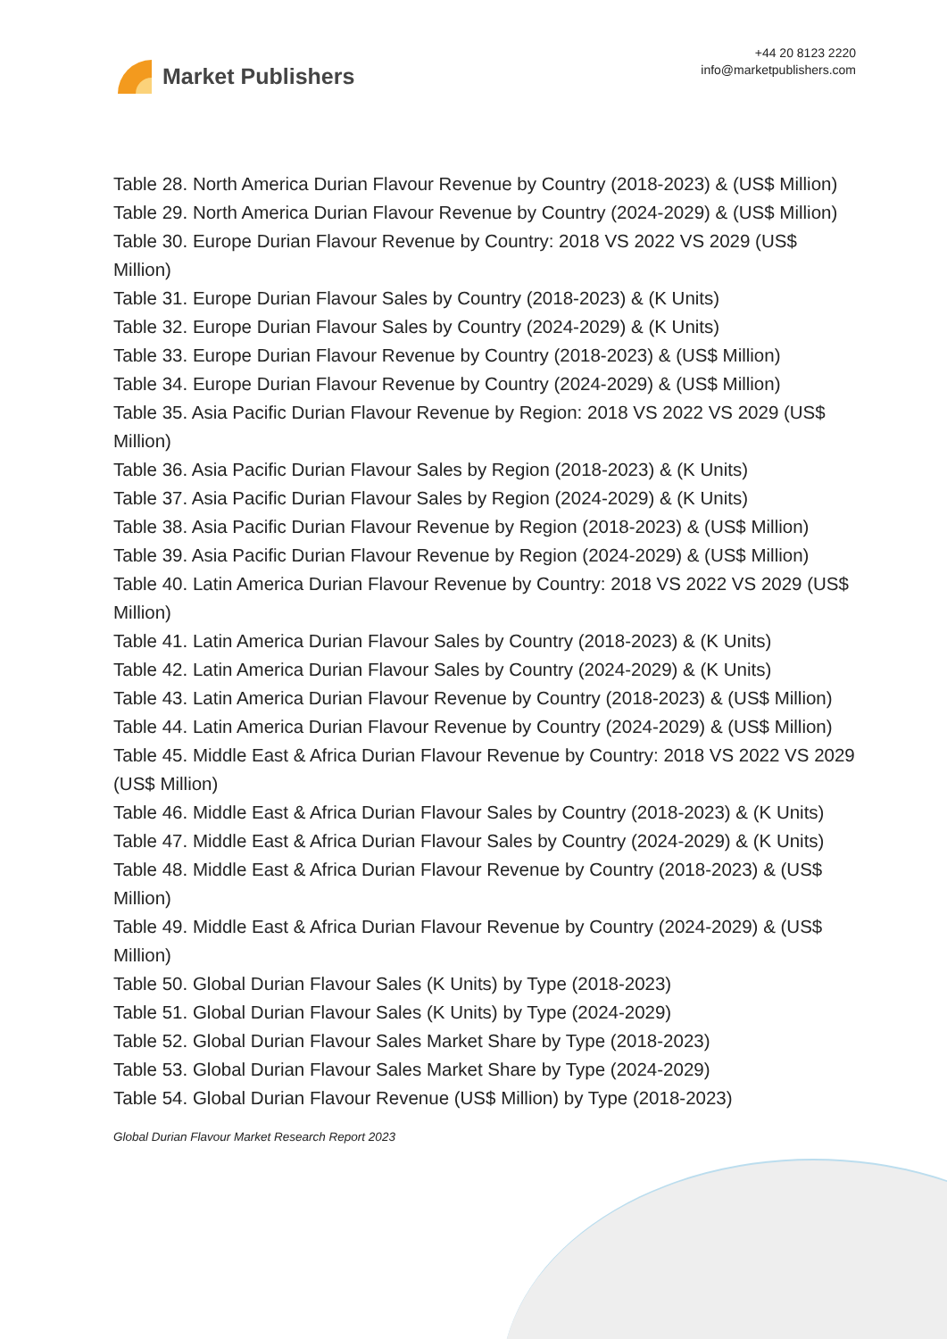Market Publishers
+44 20 8123 2220
info@marketpublishers.com
Table 28. North America Durian Flavour Revenue by Country (2018-2023) & (US$ Million)
Table 29. North America Durian Flavour Revenue by Country (2024-2029) & (US$ Million)
Table 30. Europe Durian Flavour Revenue by Country: 2018 VS 2022 VS 2029 (US$ Million)
Table 31. Europe Durian Flavour Sales by Country (2018-2023) & (K Units)
Table 32. Europe Durian Flavour Sales by Country (2024-2029) & (K Units)
Table 33. Europe Durian Flavour Revenue by Country (2018-2023) & (US$ Million)
Table 34. Europe Durian Flavour Revenue by Country (2024-2029) & (US$ Million)
Table 35. Asia Pacific Durian Flavour Revenue by Region: 2018 VS 2022 VS 2029 (US$ Million)
Table 36. Asia Pacific Durian Flavour Sales by Region (2018-2023) & (K Units)
Table 37. Asia Pacific Durian Flavour Sales by Region (2024-2029) & (K Units)
Table 38. Asia Pacific Durian Flavour Revenue by Region (2018-2023) & (US$ Million)
Table 39. Asia Pacific Durian Flavour Revenue by Region (2024-2029) & (US$ Million)
Table 40. Latin America Durian Flavour Revenue by Country: 2018 VS 2022 VS 2029 (US$ Million)
Table 41. Latin America Durian Flavour Sales by Country (2018-2023) & (K Units)
Table 42. Latin America Durian Flavour Sales by Country (2024-2029) & (K Units)
Table 43. Latin America Durian Flavour Revenue by Country (2018-2023) & (US$ Million)
Table 44. Latin America Durian Flavour Revenue by Country (2024-2029) & (US$ Million)
Table 45. Middle East & Africa Durian Flavour Revenue by Country: 2018 VS 2022 VS 2029 (US$ Million)
Table 46. Middle East & Africa Durian Flavour Sales by Country (2018-2023) & (K Units)
Table 47. Middle East & Africa Durian Flavour Sales by Country (2024-2029) & (K Units)
Table 48. Middle East & Africa Durian Flavour Revenue by Country (2018-2023) & (US$ Million)
Table 49. Middle East & Africa Durian Flavour Revenue by Country (2024-2029) & (US$ Million)
Table 50. Global Durian Flavour Sales (K Units) by Type (2018-2023)
Table 51. Global Durian Flavour Sales (K Units) by Type (2024-2029)
Table 52. Global Durian Flavour Sales Market Share by Type (2018-2023)
Table 53. Global Durian Flavour Sales Market Share by Type (2024-2029)
Table 54. Global Durian Flavour Revenue (US$ Million) by Type (2018-2023)
Global Durian Flavour Market Research Report 2023